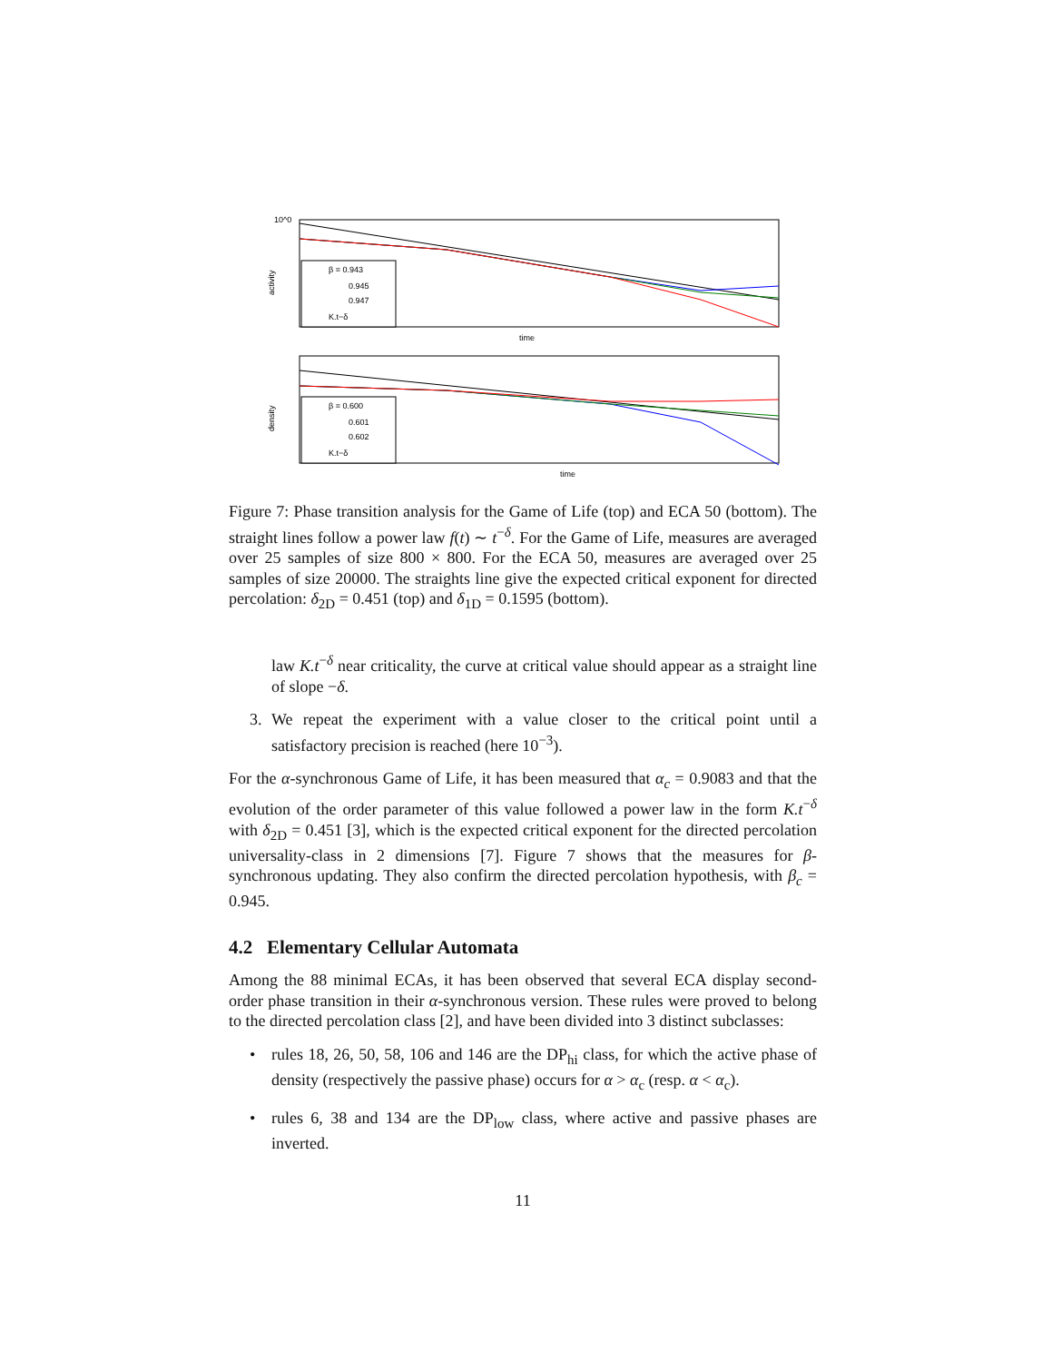β = 0.943
0.945
0.947
K.t−δ
10^0
activity
time
β = 0.600
0.601
0.602
K.t−δ
density
time
Figure 7: Phase transition analysis for the Game of Life (top) and ECA 50 (bottom). The straight lines follow a power law f(t) ∼ t<sup>−δ</sup>. For the Game of Life, measures are averaged over 25 samples of size 800 × 800. For the ECA 50, measures are averaged over 25 samples of size 20000. The straights line give the expected critical exponent for directed percolation: δ<sub>2D</sub> = 0.451 (top) and δ<sub>1D</sub> = 0.1595 (bottom).
law K.t<sup>−δ</sup> near criticality, the curve at critical value should appear as a straight line of slope −δ.
3. We repeat the experiment with a value closer to the critical point until a satisfactory precision is reached (here 10<sup>−3</sup>).
For the α-synchronous Game of Life, it has been measured that α<sub>c</sub> = 0.9083 and that the evolution of the order parameter of this value followed a power law in the form K.t<sup>−δ</sup> with δ<sub>2D</sub> = 0.451 [3], which is the expected critical exponent for the directed percolation universality-class in 2 dimensions [7]. Figure 7 shows that the measures for β-synchronous updating. They also confirm the directed percolation hypothesis, with β<sub>c</sub> = 0.945.
4.2 Elementary Cellular Automata
Among the 88 minimal ECAs, it has been observed that several ECA display second-order phase transition in their α-synchronous version. These rules were proved to belong to the directed percolation class [2], and have been divided into 3 distinct subclasses:
• rules 18, 26, 50, 58, 106 and 146 are the DP<sub>hi</sub> class, for which the active phase of density (respectively the passive phase) occurs for α > α<sub>c</sub> (resp. α < α<sub>c</sub>).
• rules 6, 38 and 134 are the DP<sub>low</sub> class, where active and passive phases are inverted.
11